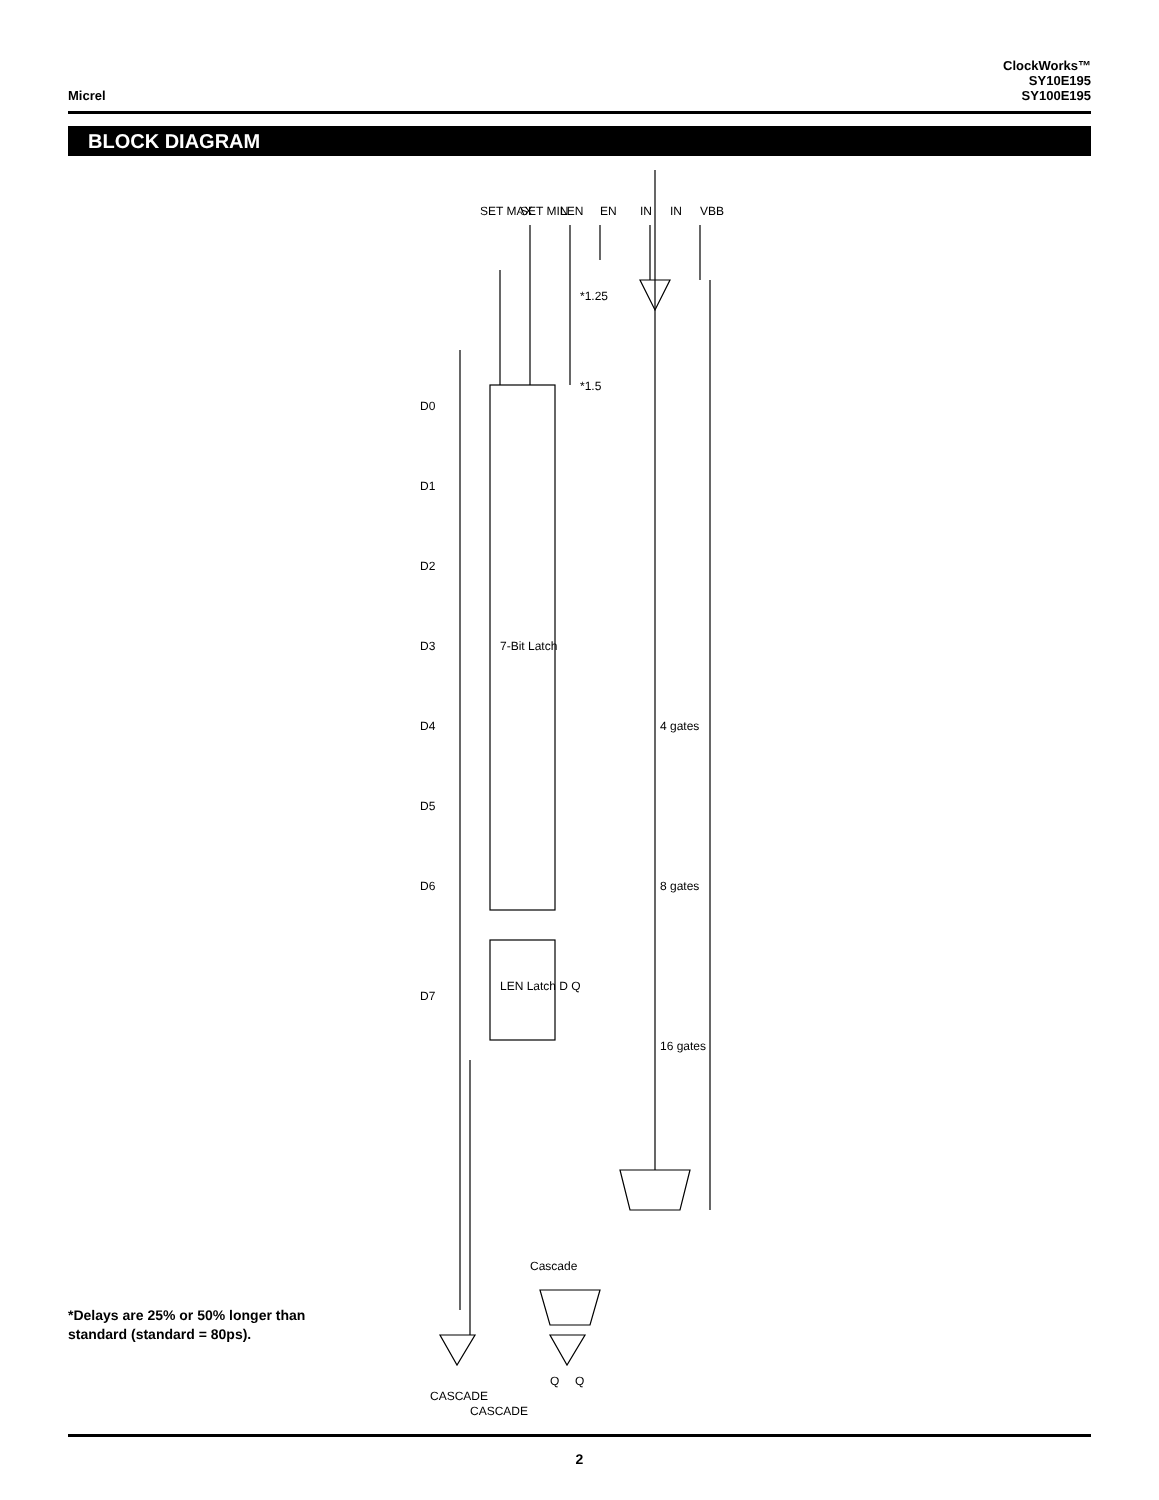Micrel
ClockWorks™
SY10E195
SY100E195
BLOCK DIAGRAM
D0
D1
D2
D3
D4
D5
D6
D7
7-Bit Latch
LEN Latch D Q
EN
IN
IN
VBB
LEN
SET MIN
SET MAX
*1.25
*1.5
4 gates
8 gates
16 gates
Cascade
Q
Q
CASCADE
CASCADE
*Delays are 25% or 50% longer than
standard (standard = 80ps).
2